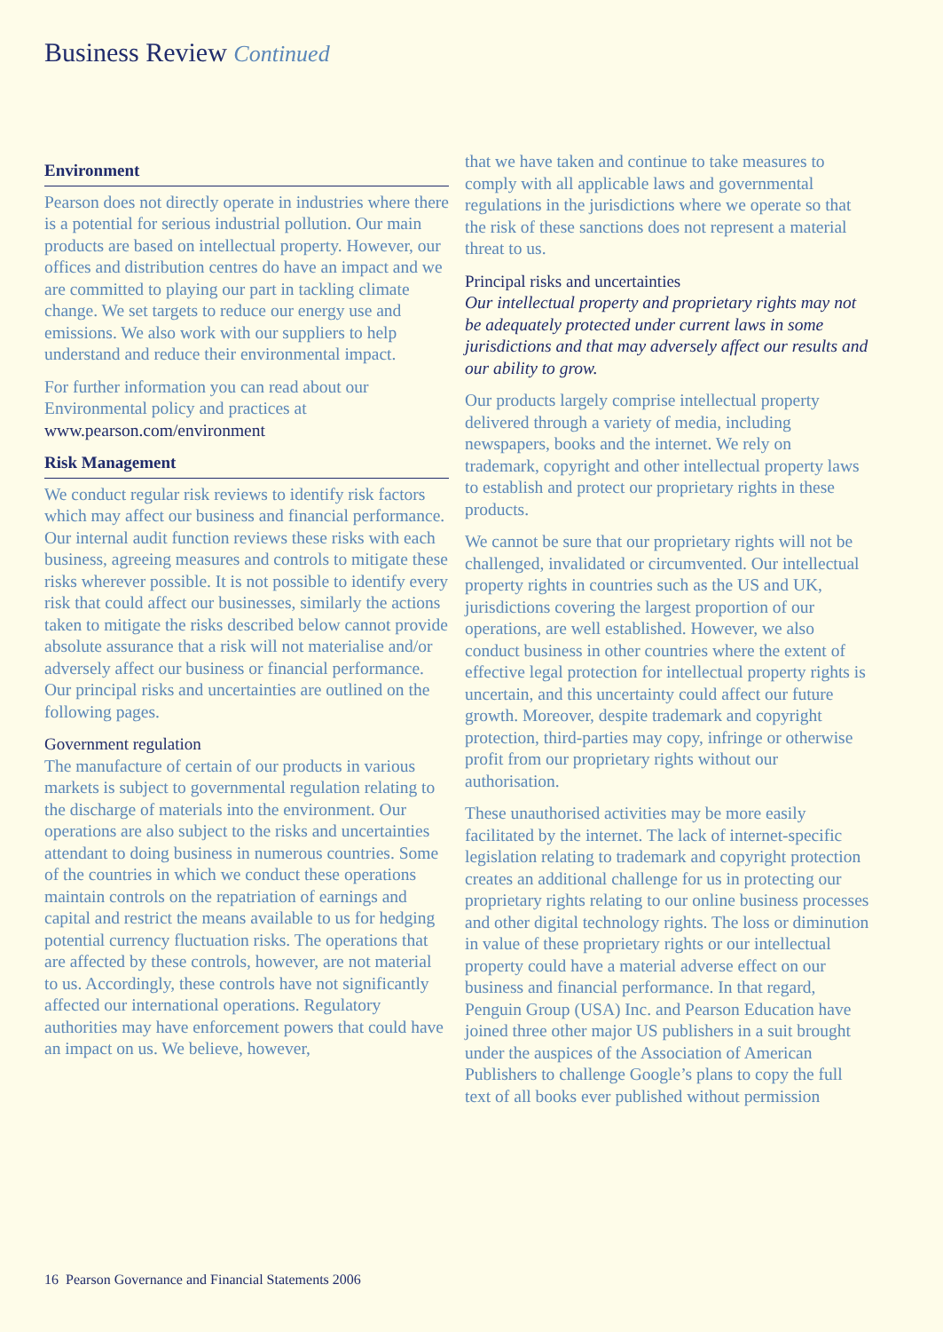Business Review Continued
Environment
Pearson does not directly operate in industries where there is a potential for serious industrial pollution. Our main products are based on intellectual property. However, our offices and distribution centres do have an impact and we are committed to playing our part in tackling climate change. We set targets to reduce our energy use and emissions. We also work with our suppliers to help understand and reduce their environmental impact.
For further information you can read about our Environmental policy and practices at www.pearson.com/environment
Risk Management
We conduct regular risk reviews to identify risk factors which may affect our business and financial performance. Our internal audit function reviews these risks with each business, agreeing measures and controls to mitigate these risks wherever possible. It is not possible to identify every risk that could affect our businesses, similarly the actions taken to mitigate the risks described below cannot provide absolute assurance that a risk will not materialise and/or adversely affect our business or financial performance. Our principal risks and uncertainties are outlined on the following pages.
Government regulation
The manufacture of certain of our products in various markets is subject to governmental regulation relating to the discharge of materials into the environment. Our operations are also subject to the risks and uncertainties attendant to doing business in numerous countries. Some of the countries in which we conduct these operations maintain controls on the repatriation of earnings and capital and restrict the means available to us for hedging potential currency fluctuation risks. The operations that are affected by these controls, however, are not material to us. Accordingly, these controls have not significantly affected our international operations. Regulatory authorities may have enforcement powers that could have an impact on us. We believe, however,
that we have taken and continue to take measures to comply with all applicable laws and governmental regulations in the jurisdictions where we operate so that the risk of these sanctions does not represent a material threat to us.
Principal risks and uncertainties
Our intellectual property and proprietary rights may not be adequately protected under current laws in some jurisdictions and that may adversely affect our results and our ability to grow.
Our products largely comprise intellectual property delivered through a variety of media, including newspapers, books and the internet. We rely on trademark, copyright and other intellectual property laws to establish and protect our proprietary rights in these products.
We cannot be sure that our proprietary rights will not be challenged, invalidated or circumvented. Our intellectual property rights in countries such as the US and UK, jurisdictions covering the largest proportion of our operations, are well established. However, we also conduct business in other countries where the extent of effective legal protection for intellectual property rights is uncertain, and this uncertainty could affect our future growth. Moreover, despite trademark and copyright protection, third-parties may copy, infringe or otherwise profit from our proprietary rights without our authorisation.
These unauthorised activities may be more easily facilitated by the internet. The lack of internet-specific legislation relating to trademark and copyright protection creates an additional challenge for us in protecting our proprietary rights relating to our online business processes and other digital technology rights. The loss or diminution in value of these proprietary rights or our intellectual property could have a material adverse effect on our business and financial performance. In that regard, Penguin Group (USA) Inc. and Pearson Education have joined three other major US publishers in a suit brought under the auspices of the Association of American Publishers to challenge Google’s plans to copy the full text of all books ever published without permission
16 Pearson Governance and Financial Statements 2006